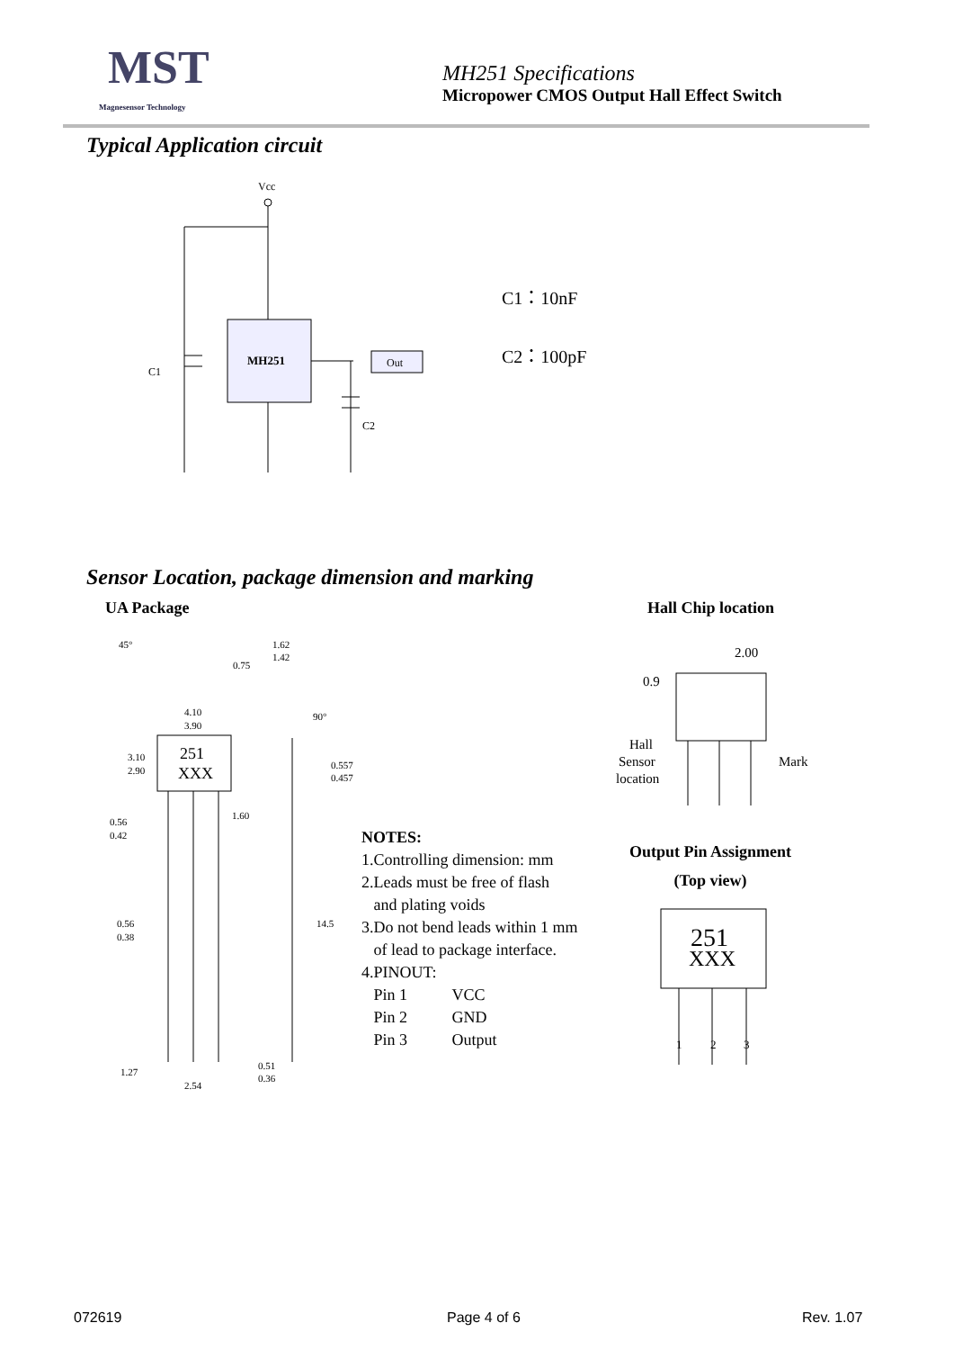MST
Magnesensor Technology
MH251 Specifications
Micropower CMOS Output Hall Effect Switch
Typical Application circuit
Vcc
MH251
C1
C2
Out
C1：10nF
C2：100pF
Sensor Location, package dimension and marking
UA Package Hall Chip location
251
XXX
45°
1.62
1.42
4.10
3.90
3.10
2.90
0.56
0.42
1.60
0.56
0.38
14.5
0.557
0.457
1.27
2.54
0.51
0.36
0.75
90°
NOTES:
1.Controlling dimension: mm
2.Leads must be free of flash
and plating voids
3.Do not bend leads within 1 mm
of lead to package interface.
4.PINOUT:
Pin 1 VCC
Pin 2 GND
Pin 3 Output
2.00
0.9
Hall
Sensor
location
Mark
Output Pin Assignment
(Top view)
251
XXX
1
2
3
072619 Page 4 of 6 Rev. 1.07